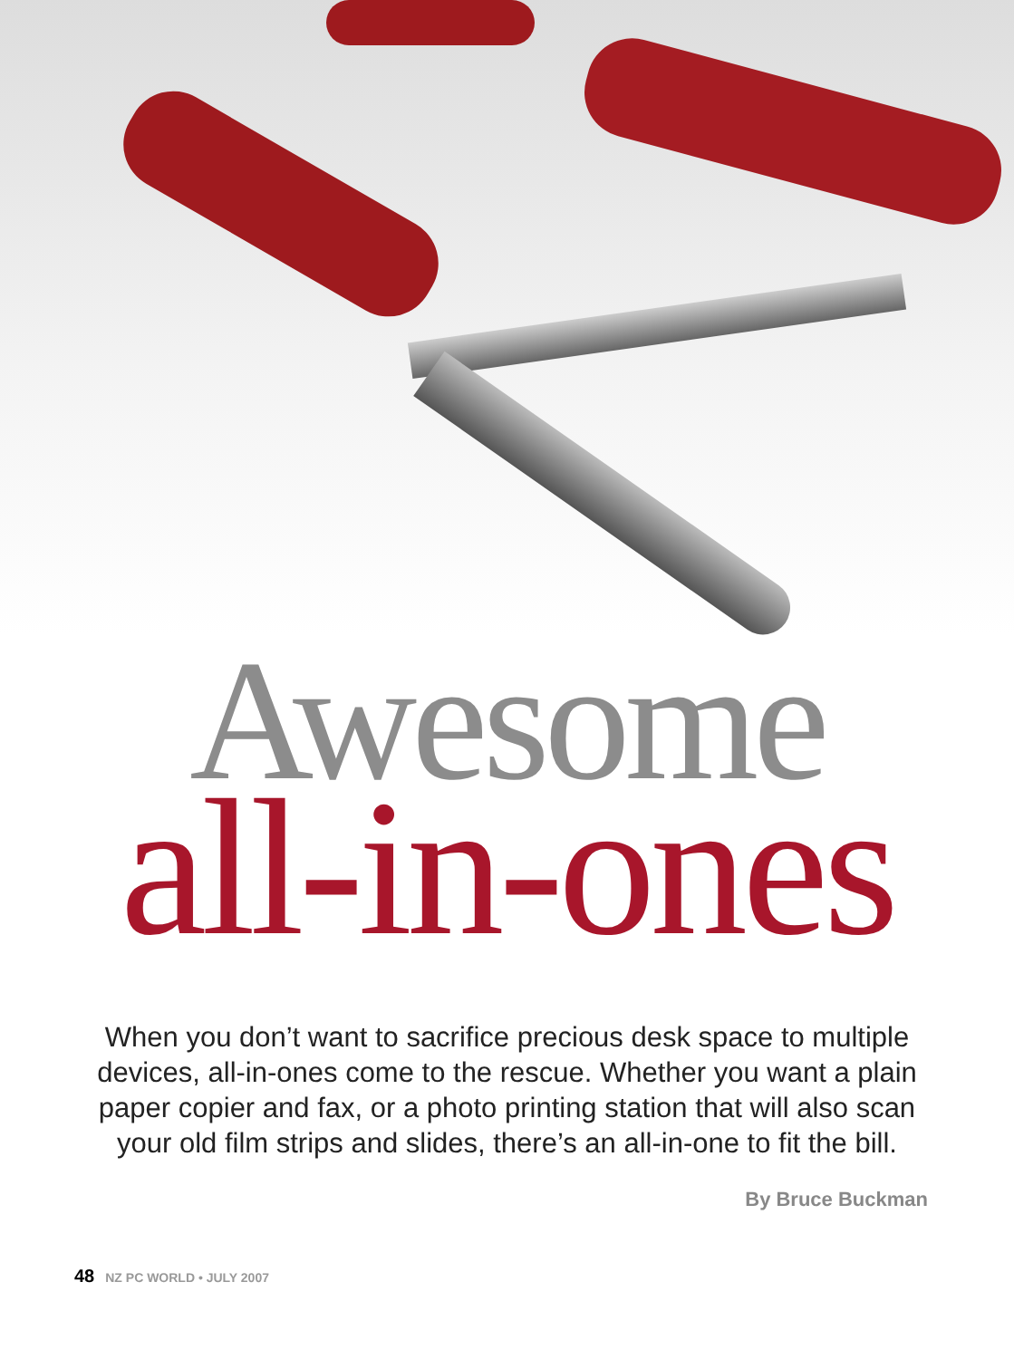Awesome
all-in-ones
When you don’t want to sacrifice precious desk space to multiple devices, all-in-ones come to the rescue. Whether you want a plain paper copier and fax, or a photo printing station that will also scan your old film strips and slides, there’s an all-in-one to fit the bill.
By Bruce Buckman
48 NZ PC WORLD • JULY 2007